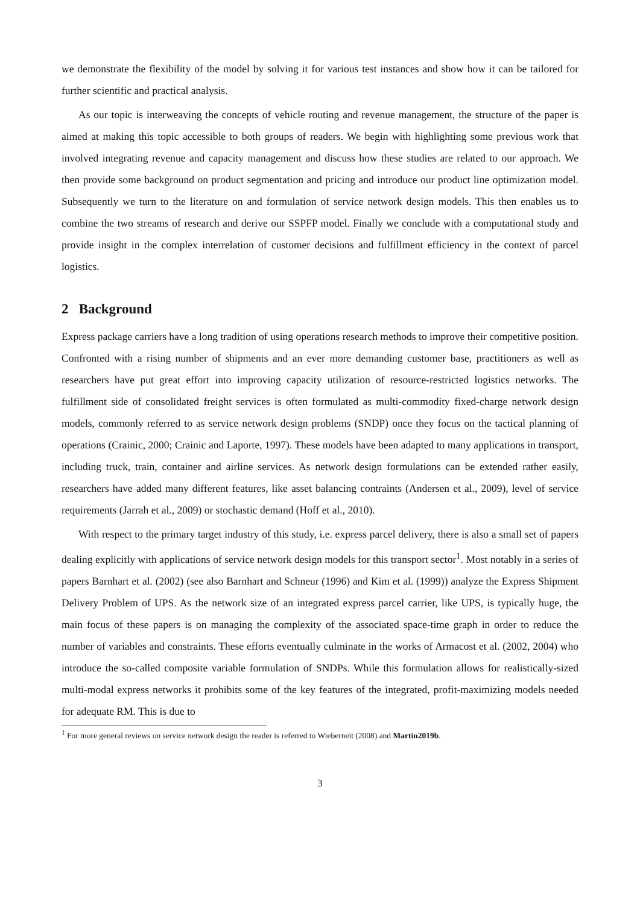we demonstrate the flexibility of the model by solving it for various test instances and show how it can be tailored for further scientific and practical analysis.
As our topic is interweaving the concepts of vehicle routing and revenue management, the structure of the paper is aimed at making this topic accessible to both groups of readers. We begin with highlighting some previous work that involved integrating revenue and capacity management and discuss how these studies are related to our approach. We then provide some background on product segmentation and pricing and introduce our product line optimization model. Subsequently we turn to the literature on and formulation of service network design models. This then enables us to combine the two streams of research and derive our SSPFP model. Finally we conclude with a computational study and provide insight in the complex interrelation of customer decisions and fulfillment efficiency in the context of parcel logistics.
2 Background
Express package carriers have a long tradition of using operations research methods to improve their competitive position. Confronted with a rising number of shipments and an ever more demanding customer base, practitioners as well as researchers have put great effort into improving capacity utilization of resource-restricted logistics networks. The fulfillment side of consolidated freight services is often formulated as multi-commodity fixed-charge network design models, commonly referred to as service network design problems (SNDP) once they focus on the tactical planning of operations (Crainic, 2000; Crainic and Laporte, 1997). These models have been adapted to many applications in transport, including truck, train, container and airline services. As network design formulations can be extended rather easily, researchers have added many different features, like asset balancing contraints (Andersen et al., 2009), level of service requirements (Jarrah et al., 2009) or stochastic demand (Hoff et al., 2010).
With respect to the primary target industry of this study, i.e. express parcel delivery, there is also a small set of papers dealing explicitly with applications of service network design models for this transport sector<sup>1</sup>. Most notably in a series of papers Barnhart et al. (2002) (see also Barnhart and Schneur (1996) and Kim et al. (1999)) analyze the Express Shipment Delivery Problem of UPS. As the network size of an integrated express parcel carrier, like UPS, is typically huge, the main focus of these papers is on managing the complexity of the associated space-time graph in order to reduce the number of variables and constraints. These efforts eventually culminate in the works of Armacost et al. (2002, 2004) who introduce the so-called composite variable formulation of SNDPs. While this formulation allows for realistically-sized multi-modal express networks it prohibits some of the key features of the integrated, profit-maximizing models needed for adequate RM. This is due to
<sup>1</sup> For more general reviews on service network design the reader is referred to Wieberneit (2008) and Martin2019b.
3